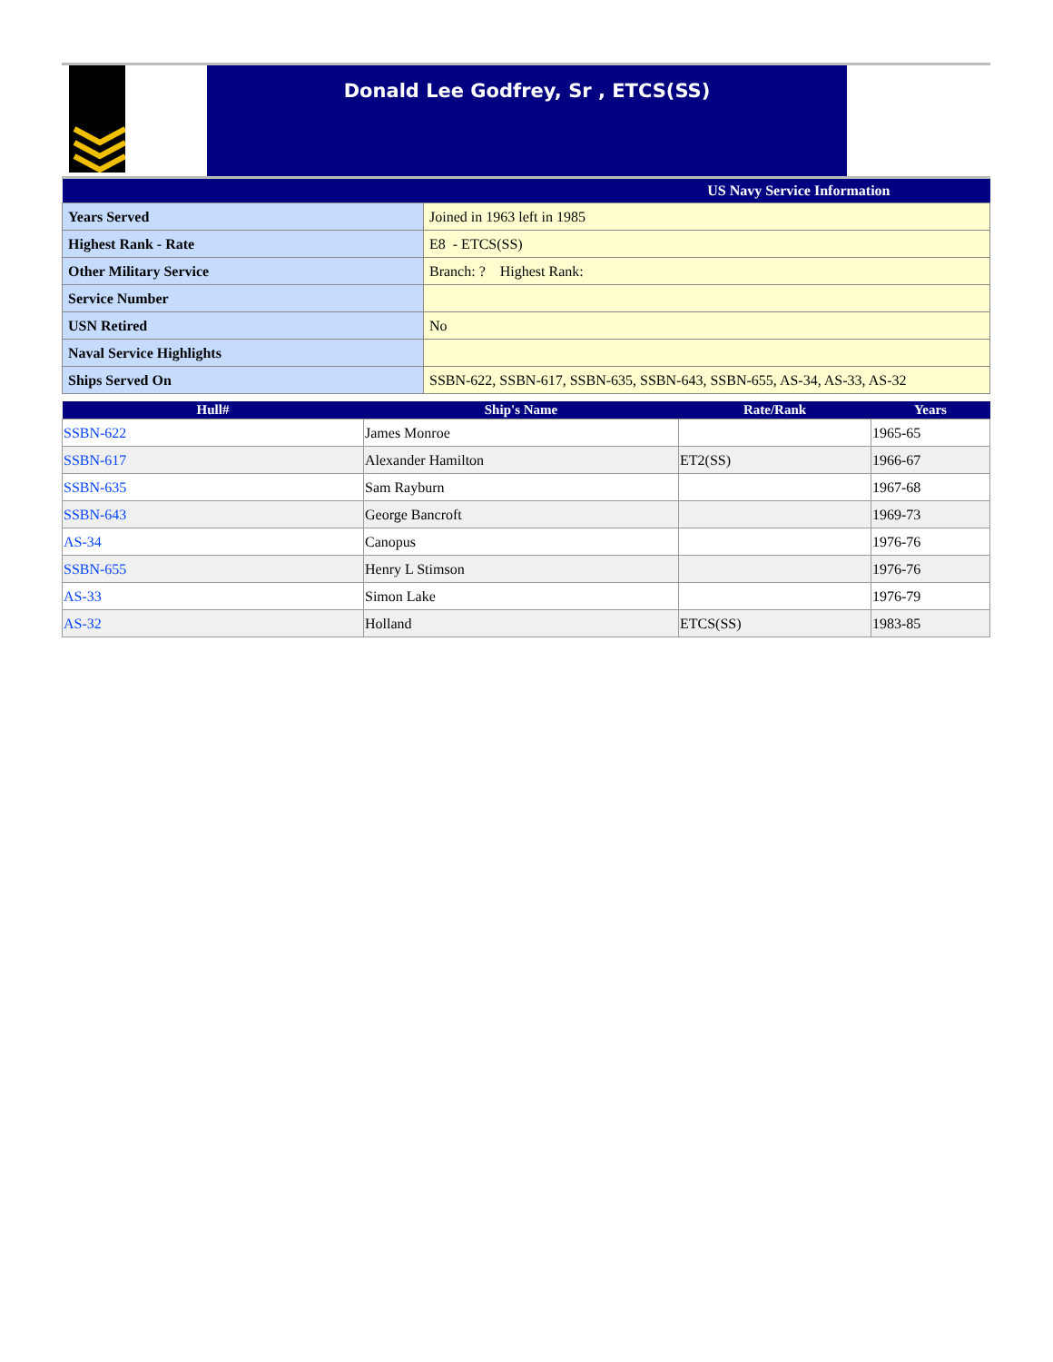Donald Lee Godfrey, Sr , ETCS(SS)
| US Navy Service Information | |
| --- | --- |
| Years Served | Joined in 1963 left in 1985 |
| Highest Rank - Rate | E8 - ETCS(SS) |
| Other Military Service | Branch: ? Highest Rank: |
| Service Number | |
| USN Retired | No |
| Naval Service Highlights | |
| Ships Served On | SSBN-622, SSBN-617, SSBN-635, SSBN-643, SSBN-655, AS-34, AS-33, AS-32 |
| Hull# | Ship's Name | Rate/Rank | Years |
| --- | --- | --- | --- |
| SSBN-622 | James Monroe | | 1965-65 |
| SSBN-617 | Alexander Hamilton | ET2(SS) | 1966-67 |
| SSBN-635 | Sam Rayburn | | 1967-68 |
| SSBN-643 | George Bancroft | | 1969-73 |
| AS-34 | Canopus | | 1976-76 |
| SSBN-655 | Henry L Stimson | | 1976-76 |
| AS-33 | Simon Lake | | 1976-79 |
| AS-32 | Holland | ETCS(SS) | 1983-85 |